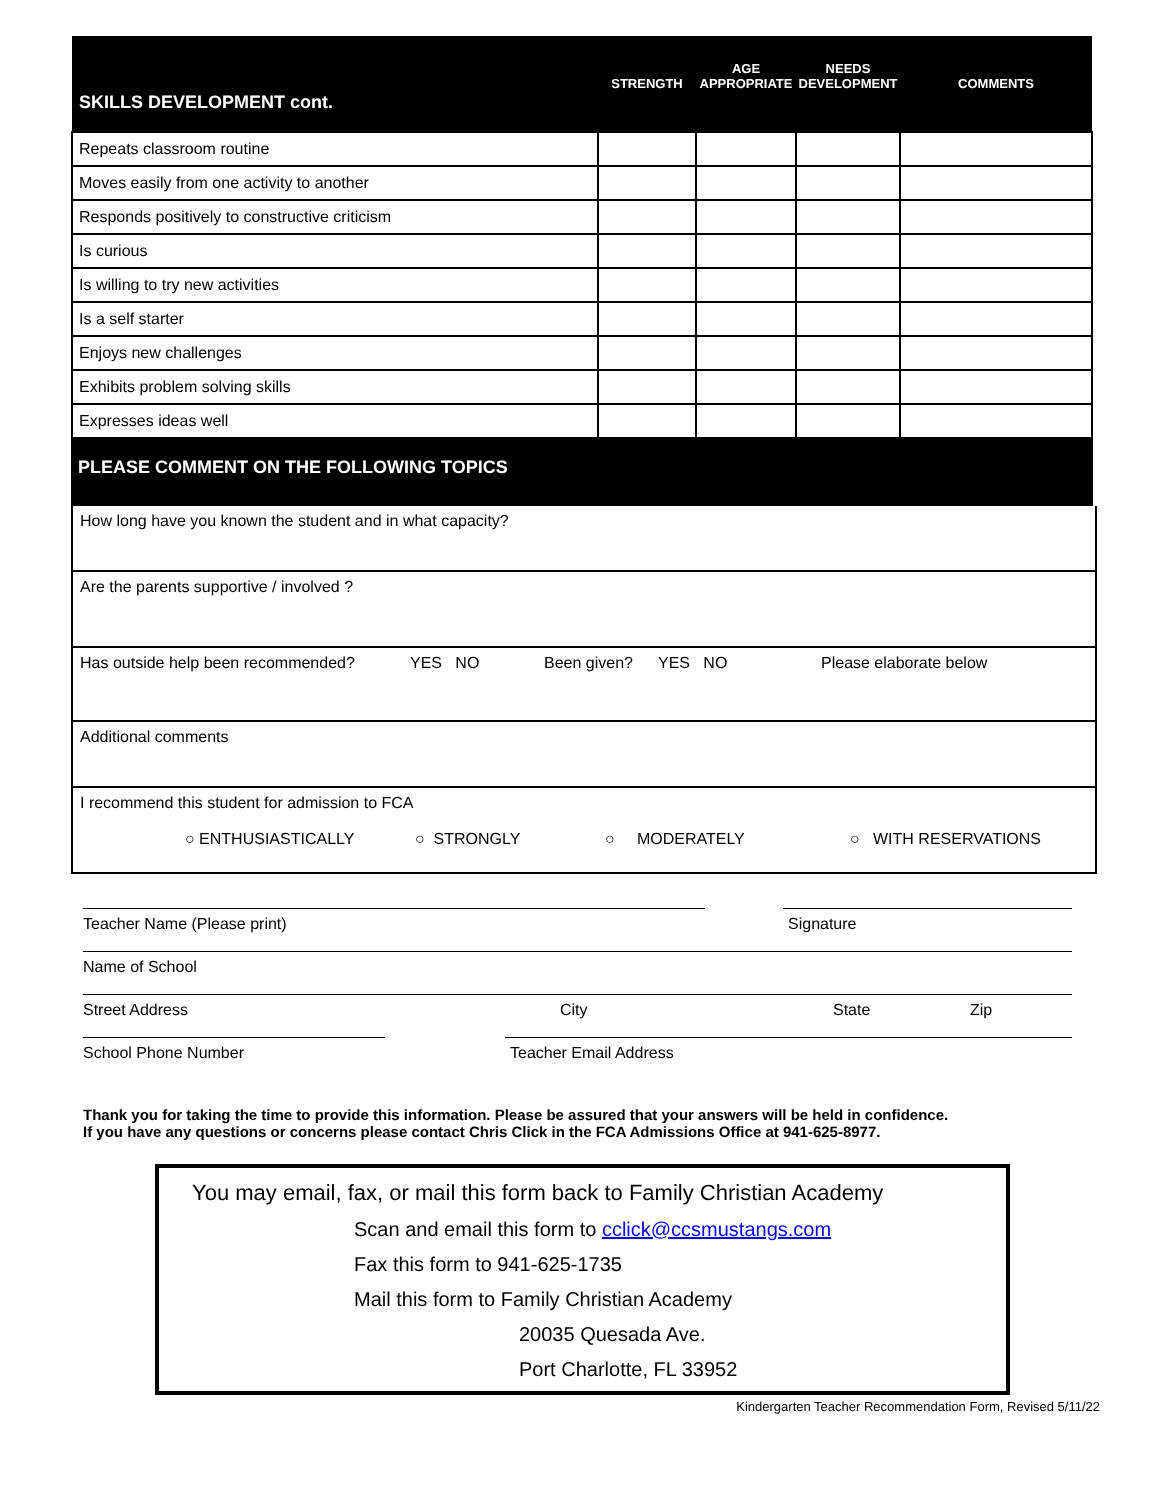| SKILLS DEVELOPMENT cont. | STRENGTH | AGE APPROPRIATE | NEEDS DEVELOPMENT | COMMENTS |
| --- | --- | --- | --- | --- |
| Repeats classroom routine | | | | |
| Moves easily from one activity to another | | | | |
| Responds positively to constructive criticism | | | | |
| Is curious | | | | |
| Is willing to try new activities | | | | |
| Is a self starter | | | | |
| Enjoys new challenges | | | | |
| Exhibits problem solving skills | | | | |
| Expresses ideas well | | | | |
PLEASE COMMENT ON THE FOLLOWING TOPICS
How long have you known the student and in what capacity?
Are the parents supportive / involved ?
Has outside help been recommended? YES NO Been given? YES NO Please elaborate below
Additional comments
I recommend this student for admission to FCA
○ ENTHUSIASTICALLY ○ STRONGLY ○ MODERATELY ○ WITH RESERVATIONS
Teacher Name (Please print) Signature
Name of School
Street Address City State Zip
School Phone Number Teacher Email Address
Thank you for taking the time to provide this information. Please be assured that your answers will be held in confidence.
If you have any questions or concerns please contact Chris Click in the FCA Admissions Office at 941-625-8977.
You may email, fax, or mail this form back to Family Christian Academy
Scan and email this form to cclick@ccsmustangs.com
Fax this form to 941-625-1735
Mail this form to Family Christian Academy
20035 Quesada Ave.
Port Charlotte, FL 33952
Kindergarten Teacher Recommendation Form, Revised 5/11/22